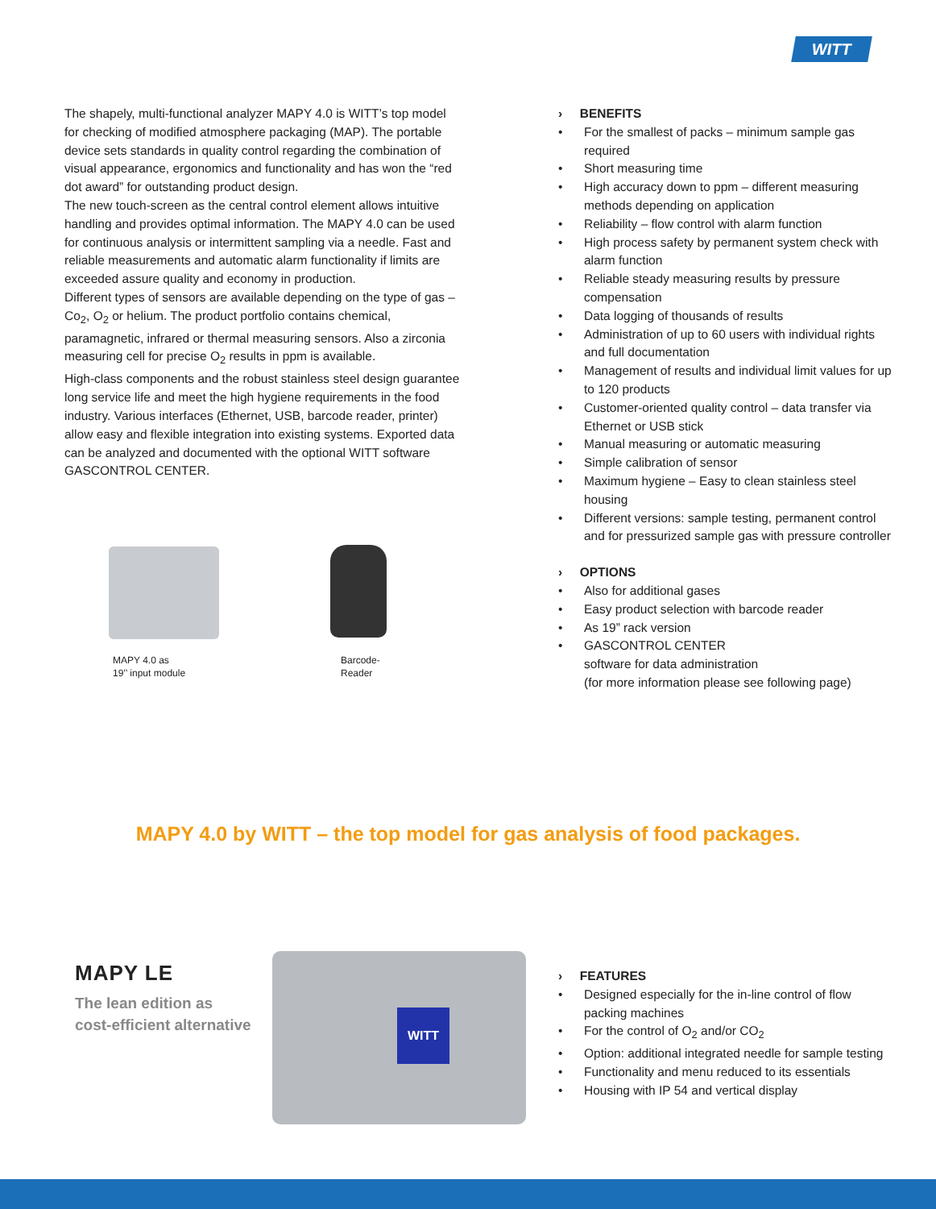WITT
The shapely, multi-functional analyzer MAPY 4.0 is WITT’s top model for checking of modified atmosphere packaging (MAP). The portable device sets standards in quality control regarding the combination of visual appearance, ergonomics and functionality and has won the “red dot award” for outstanding product design.
The new touch-screen as the central control element allows intuitive handling and provides optimal information. The MAPY 4.0 can be used for continuous analysis or intermittent sampling via a needle. Fast and reliable measurements and automatic alarm functionality if limits are exceeded assure quality and economy in production.
Different types of sensors are available depending on the type of gas – Co<sub>2</sub>, O<sub>2</sub> or helium. The product portfolio contains chemical, paramagnetic, infrared or thermal measuring sensors. Also a zirconia measuring cell for precise O<sub>2</sub> results in ppm is available.
High-class components and the robust stainless steel design guarantee long service life and meet the high hygiene requirements in the food industry. Various interfaces (Ethernet, USB, barcode reader, printer) allow easy and flexible integration into existing systems. Exported data can be analyzed and documented with the optional WITT software GASCONTROL CENTER.
MAPY 4.0 as
19’’ input module
Barcode-
Reader
› BENEFITS
• For the smallest of packs – minimum sample gas required
• Short measuring time
• High accuracy down to ppm – different measuring methods depending on application
• Reliability – flow control with alarm function
• High process safety by permanent system check with alarm function
• Reliable steady measuring results by pressure compensation
• Data logging of thousands of results
• Administration of up to 60 users with individual rights and full documentation
• Management of results and individual limit values for up to 120 products
• Customer-oriented quality control – data transfer via Ethernet or USB stick
• Manual measuring or automatic measuring
• Simple calibration of sensor
• Maximum hygiene – Easy to clean stainless steel housing
• Different versions: sample testing, permanent control and for pressurized sample gas with pressure controller
› OPTIONS
• Also for additional gases
• Easy product selection with barcode reader
• As 19” rack version
• GASCONTROL CENTER
software for data administration
(for more information please see following page)
MAPY 4.0 by WITT – the top model for gas analysis of food packages.
MAPY LE
The lean edition as
cost-efficient alternative
WITT
› FEATURES
• Designed especially for the in-line control of flow packing machines
• For the control of O<sub>2</sub> and/or CO<sub>2</sub>
• Option: additional integrated needle for sample testing
• Functionality and menu reduced to its essentials
• Housing with IP 54 and vertical display